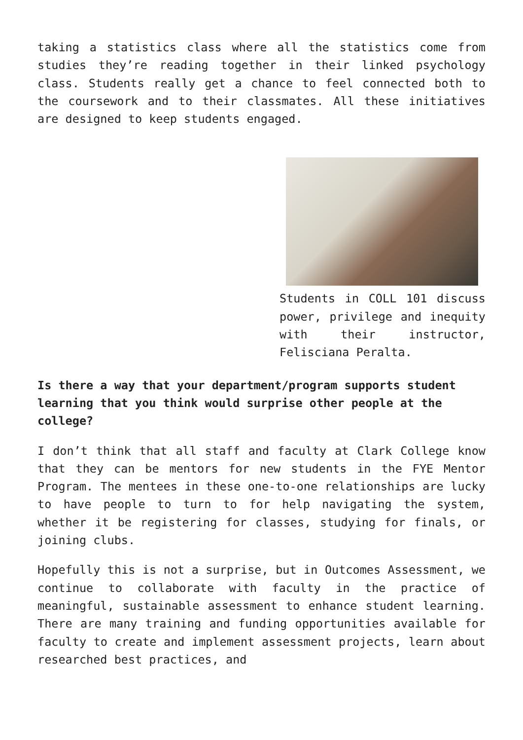taking a statistics class where all the statistics come from studies they’re reading together in their linked psychology class. Students really get a chance to feel connected both to the coursework and to their classmates. All these initiatives are designed to keep students engaged.
Students in COLL 101 discuss power, privilege and inequity with their instructor, Felisciana Peralta.
Is there a way that your department/program supports student learning that you think would surprise other people at the college?
I don’t think that all staff and faculty at Clark College know that they can be mentors for new students in the FYE Mentor Program. The mentees in these one-to-one relationships are lucky to have people to turn to for help navigating the system, whether it be registering for classes, studying for finals, or joining clubs.
Hopefully this is not a surprise, but in Outcomes Assessment, we continue to collaborate with faculty in the practice of meaningful, sustainable assessment to enhance student learning. There are many training and funding opportunities available for faculty to create and implement assessment projects, learn about researched best practices, and